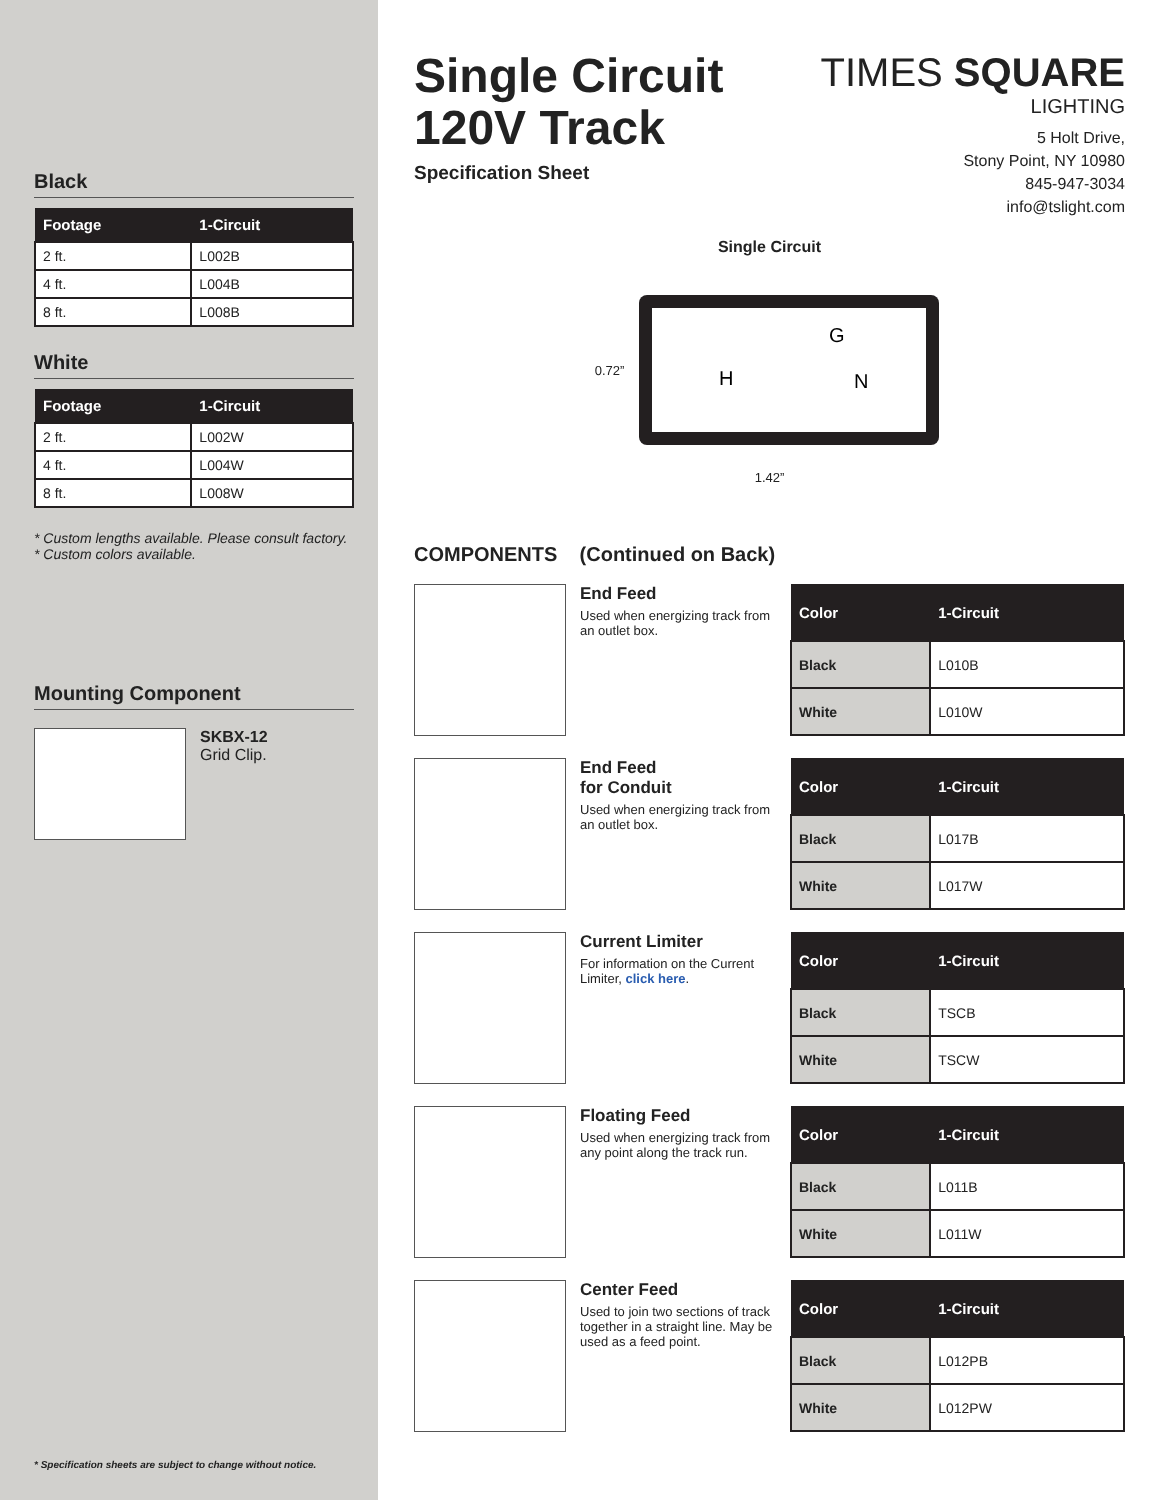Black
| Footage | 1-Circuit |
| --- | --- |
| 2 ft. | L002B |
| 4 ft. | L004B |
| 8 ft. | L008B |
White
| Footage | 1-Circuit |
| --- | --- |
| 2 ft. | L002W |
| 4 ft. | L004W |
| 8 ft. | L008W |
* Custom lengths available. Please consult factory.
* Custom colors available.
Mounting Component
SKBX-12
Grid Clip.
* Specification sheets are subject to change without notice.
Single Circuit
120V Track
Specification Sheet
TIMES SQUARE
LIGHTING
5 Holt Drive,
Stony Point, NY 10980
845-947-3034
info@tslight.com
Single Circuit
0.72”
G
H
N
1.42”
COMPONENTS (Continued on Back)
End Feed
Used when energizing track from an outlet box.
| Color | 1-Circuit |
| --- | --- |
| Black | L010B |
| White | L010W |
End Feed
for Conduit
Used when energizing track from an outlet box.
| Color | 1-Circuit |
| --- | --- |
| Black | L017B |
| White | L017W |
Current Limiter
For information on the Current Limiter, click here.
| Color | 1-Circuit |
| --- | --- |
| Black | TSCB |
| White | TSCW |
Floating Feed
Used when energizing track from any point along the track run.
| Color | 1-Circuit |
| --- | --- |
| Black | L011B |
| White | L011W |
Center Feed
Used to join two sections of track together in a straight line. May be used as a feed point.
| Color | 1-Circuit |
| --- | --- |
| Black | L012PB |
| White | L012PW |